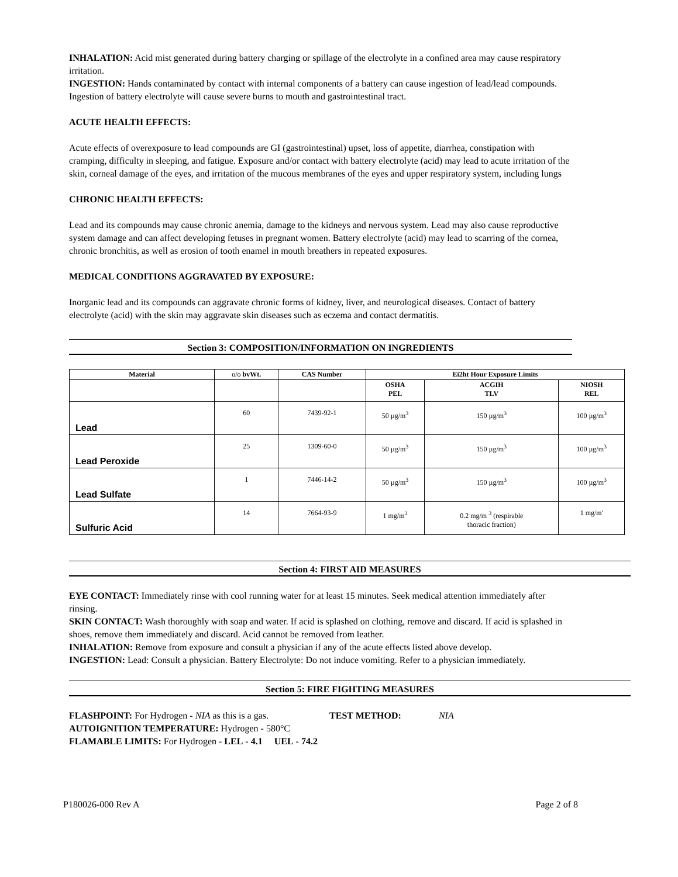INHALATION: Acid mist generated during battery charging or spillage of the electrolyte in a confined area may cause respiratory irritation.
INGESTION: Hands contaminated by contact with internal components of a battery can cause ingestion of lead/lead compounds. Ingestion of battery electrolyte will cause severe burns to mouth and gastrointestinal tract.
ACUTE HEALTH EFFECTS:
Acute effects of overexposure to lead compounds are GI (gastrointestinal) upset, loss of appetite, diarrhea, constipation with cramping, difficulty in sleeping, and fatigue. Exposure and/or contact with battery electrolyte (acid) may lead to acute irritation of the skin, corneal damage of the eyes, and irritation of the mucous membranes of the eyes and upper respiratory system, including lungs
CHRONIC HEALTH EFFECTS:
Lead and its compounds may cause chronic anemia, damage to the kidneys and nervous system. Lead may also cause reproductive system damage and can affect developing fetuses in pregnant women. Battery electrolyte (acid) may lead to scarring of the cornea, chronic bronchitis, as well as erosion of tooth enamel in mouth breathers in repeated exposures.
MEDICAL CONDITIONS AGGRAVATED BY EXPOSURE:
Inorganic lead and its compounds can aggravate chronic forms of kidney, liver, and neurological diseases. Contact of battery electrolyte (acid) with the skin may aggravate skin diseases such as eczema and contact dermatitis.
Section 3: COMPOSITION/INFORMATION ON INGREDIENTS
| Material | o/o bvWt. | CAS Number | Ei2ht Hour Exposure Limits | | |
| --- | --- | --- | --- | --- | --- |
| | | | OSHA PEL | ACGIH TLV | NIOSH REL |
| Lead | 60 | 7439-92-1 | 50 µg/m<sup>3</sup> | 150 µg/m<sup>3</sup> | 100 µg/m<sup>3</sup> |
| Lead Peroxide | 25 | 1309-60-0 | 50 µg/m<sup>3</sup> | 150 µg/m<sup>3</sup> | 100 µg/m<sup>3</sup> |
| Lead Sulfate | 1 | 7446-14-2 | 50 µg/m<sup>3</sup> | 150 µg/m<sup>3</sup> | 100 µg/m<sup>3</sup> |
| Sulfuric Acid | 14 | 7664-93-9 | 1 mg/m<sup>3</sup> | 0.2 mg/m <sup>3</sup> (respirable thoracic fraction) | 1 mg/m' |
Section 4: FIRST AID MEASURES
EYE CONTACT: Immediately rinse with cool running water for at least 15 minutes. Seek medical attention immediately after rinsing.
SKIN CONTACT: Wash thoroughly with soap and water. If acid is splashed on clothing, remove and discard. If acid is splashed in shoes, remove them immediately and discard. Acid cannot be removed from leather.
INHALATION: Remove from exposure and consult a physician if any of the acute effects listed above develop.
INGESTION: Lead: Consult a physician. Battery Electrolyte: Do not induce vomiting. Refer to a physician immediately.
Section 5: FIRE FIGHTING MEASURES
FLASHPOINT: For Hydrogen - NIA as this is a gas. TEST METHOD: NIA
AUTOIGNITION TEMPERATURE: Hydrogen - 580°C
FLAMABLE LIMITS: For Hydrogen - LEL - 4.1 UEL - 74.2
P180026-000 Rev A Page 2 of 8